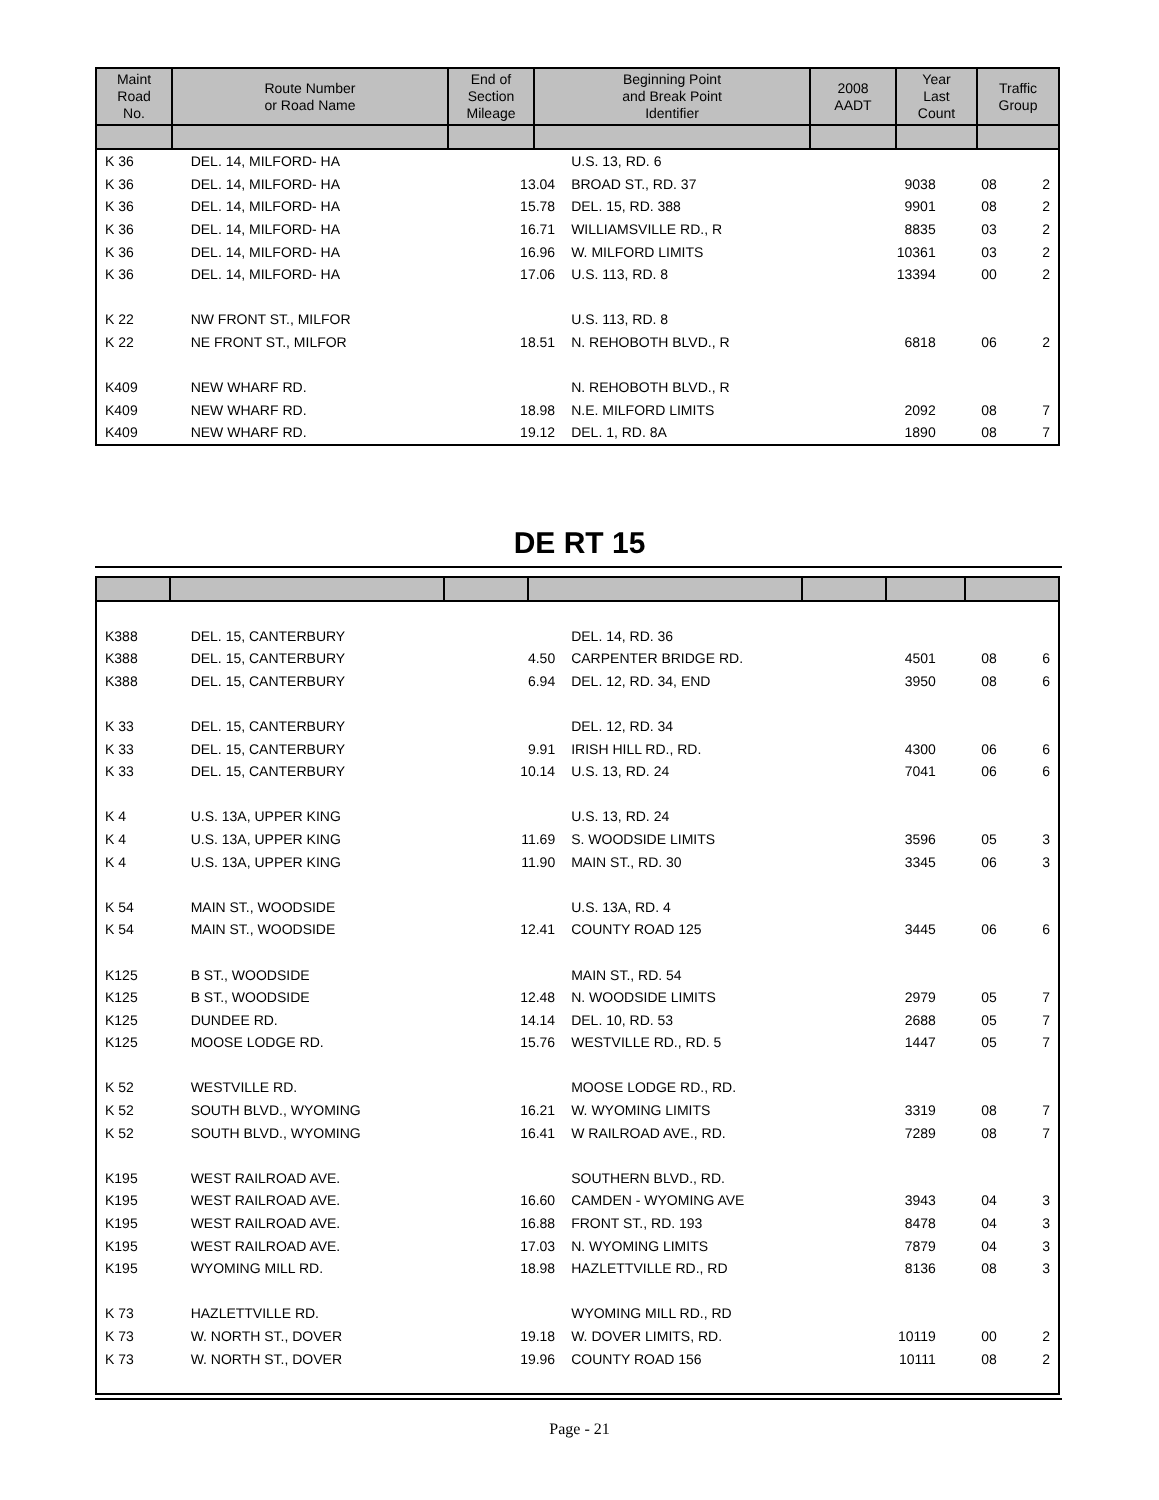| Maint Road No. | Route Number or Road Name | End of Section Mileage | Beginning Point and Break Point Identifier | 2008 AADT | Year Last Count | Traffic Group |
| --- | --- | --- | --- | --- | --- | --- |
| K 36 | DEL. 14, MILFORD- HA | | U.S. 13, RD. 6 | | | |
| K 36 | DEL. 14, MILFORD- HA | 13.04 | BROAD ST., RD. 37 | 9038 | 08 | 2 |
| K 36 | DEL. 14, MILFORD- HA | 15.78 | DEL. 15, RD. 388 | 9901 | 08 | 2 |
| K 36 | DEL. 14, MILFORD- HA | 16.71 | WILLIAMSVILLE RD., R | 8835 | 03 | 2 |
| K 36 | DEL. 14, MILFORD- HA | 16.96 | W. MILFORD LIMITS | 10361 | 03 | 2 |
| K 36 | DEL. 14, MILFORD- HA | 17.06 | U.S. 113, RD. 8 | 13394 | 00 | 2 |
| K 22 | NW FRONT ST., MILFOR | | U.S. 113, RD. 8 | | | |
| K 22 | NE FRONT ST., MILFOR | 18.51 | N. REHOBOTH BLVD., R | 6818 | 06 | 2 |
| K409 | NEW WHARF RD. | | N. REHOBOTH BLVD., R | | | |
| K409 | NEW WHARF RD. | 18.98 | N.E. MILFORD LIMITS | 2092 | 08 | 7 |
| K409 | NEW WHARF RD. | 19.12 | DEL. 1, RD. 8A | 1890 | 08 | 7 |
DE RT 15
| K388 | DEL. 15, CANTERBURY | | DEL. 14, RD. 36 | | | |
| K388 | DEL. 15, CANTERBURY | 4.50 | CARPENTER BRIDGE RD. | 4501 | 08 | 6 |
| K388 | DEL. 15, CANTERBURY | 6.94 | DEL. 12, RD. 34, END | 3950 | 08 | 6 |
| K 33 | DEL. 15, CANTERBURY | | DEL. 12, RD. 34 | | | |
| K 33 | DEL. 15, CANTERBURY | 9.91 | IRISH HILL RD., RD. | 4300 | 06 | 6 |
| K 33 | DEL. 15, CANTERBURY | 10.14 | U.S. 13, RD. 24 | 7041 | 06 | 6 |
| K 4 | U.S. 13A, UPPER KING | | U.S. 13, RD. 24 | | | |
| K 4 | U.S. 13A, UPPER KING | 11.69 | S. WOODSIDE LIMITS | 3596 | 05 | 3 |
| K 4 | U.S. 13A, UPPER KING | 11.90 | MAIN ST., RD. 30 | 3345 | 06 | 3 |
| K 54 | MAIN ST., WOODSIDE | | U.S. 13A, RD. 4 | | | |
| K 54 | MAIN ST., WOODSIDE | 12.41 | COUNTY ROAD 125 | 3445 | 06 | 6 |
| K125 | B ST., WOODSIDE | | MAIN ST., RD. 54 | | | |
| K125 | B ST., WOODSIDE | 12.48 | N. WOODSIDE LIMITS | 2979 | 05 | 7 |
| K125 | DUNDEE RD. | 14.14 | DEL. 10, RD. 53 | 2688 | 05 | 7 |
| K125 | MOOSE LODGE RD. | 15.76 | WESTVILLE RD., RD. 5 | 1447 | 05 | 7 |
| K 52 | WESTVILLE RD. | | MOOSE LODGE RD., RD. | | | |
| K 52 | SOUTH BLVD., WYOMING | 16.21 | W. WYOMING LIMITS | 3319 | 08 | 7 |
| K 52 | SOUTH BLVD., WYOMING | 16.41 | W RAILROAD AVE., RD. | 7289 | 08 | 7 |
| K195 | WEST RAILROAD AVE. | | SOUTHERN BLVD., RD. | | | |
| K195 | WEST RAILROAD AVE. | 16.60 | CAMDEN - WYOMING AVE | 3943 | 04 | 3 |
| K195 | WEST RAILROAD AVE. | 16.88 | FRONT ST., RD. 193 | 8478 | 04 | 3 |
| K195 | WEST RAILROAD AVE. | 17.03 | N. WYOMING LIMITS | 7879 | 04 | 3 |
| K195 | WYOMING MILL RD. | 18.98 | HAZLETTVILLE RD., RD | 8136 | 08 | 3 |
| K 73 | HAZLETTVILLE RD. | | WYOMING MILL RD., RD | | | |
| K 73 | W. NORTH ST., DOVER | 19.18 | W. DOVER LIMITS, RD. | 10119 | 00 | 2 |
| K 73 | W. NORTH ST., DOVER | 19.96 | COUNTY ROAD 156 | 10111 | 08 | 2 |
Page - 21